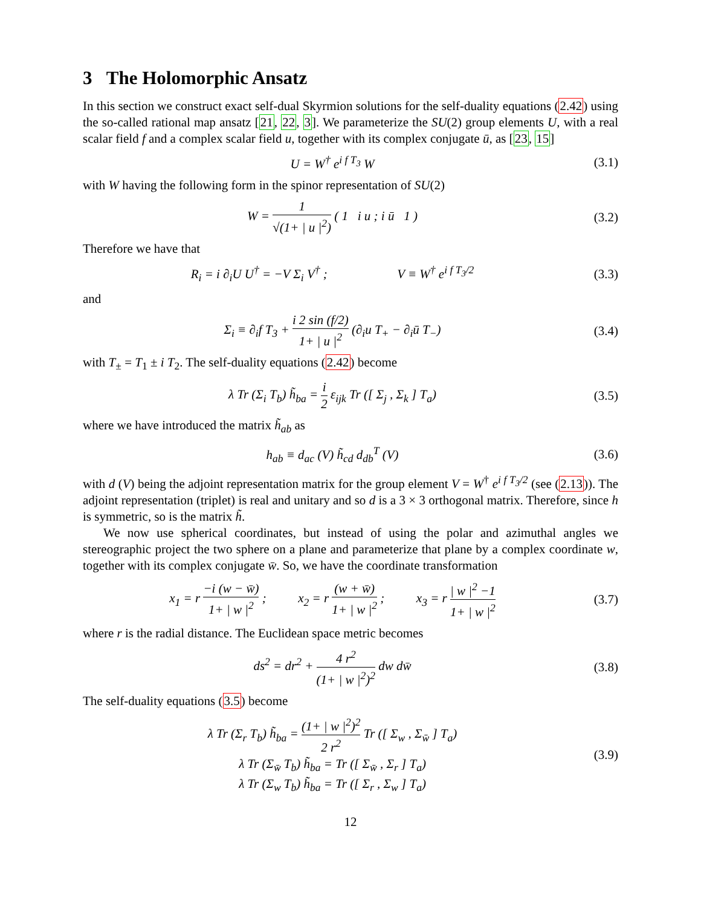3 The Holomorphic Ansatz
In this section we construct exact self-dual Skyrmion solutions for the self-duality equations (2.42) using the so-called rational map ansatz [21, 22, 3]. We parameterize the SU(2) group elements U, with a real scalar field f and a complex scalar field u, together with its complex conjugate ū, as [23, 15]
U = W<sup>†</sup> e<sup>i f T<sub>3</sub></sup> W
(3.1)
with W having the following form in the spinor representation of SU(2)
W = 1 √(1+ | u |<sup>2</sup>) ( 1 i u ; i ū 1 )
(3.2)
Therefore we have that
R<sub>i</sub> = i ∂<sub>i</sub>U U<sup>†</sup> = −V Σ<sub>i</sub> V<sup>†</sup> ; V ≡ W<sup>†</sup> e<sup>i f T<sub>3</sub>/2</sup>
(3.3)
and
Σ<sub>i</sub> ≡ ∂<sub>i</sub>f T<sub>3</sub> + i 2 sin (f/2) 1+ | u |<sup>2</sup> (∂<sub>i</sub>u T<sub>+</sub> − ∂<sub>i</sub>ū T<sub>−</sub>)
(3.4)
with T<sub>±</sub> = T<sub>1</sub> ± i T<sub>2</sub>. The self-duality equations (2.42) become
λ Tr (Σ<sub>i</sub> T<sub>b</sub>) h̃<sub>ba</sub> = i 2 ε<sub>ijk</sub> Tr ([ Σ<sub>j</sub> , Σ<sub>k</sub> ] T<sub>a</sub>)
(3.5)
where we have introduced the matrix h̃<sub>ab</sub> as
h<sub>ab</sub> ≡ d<sub>ac</sub> (V) h̃<sub>cd</sub> d<sub>db</sub><sup>T</sup> (V)
(3.6)
with d (V) being the adjoint representation matrix for the group element V = W<sup>†</sup> e<sup>i f T<sub>3</sub>/2</sup> (see (2.13)). The adjoint representation (triplet) is real and unitary and so d is a 3 × 3 orthogonal matrix. Therefore, since h is symmetric, so is the matrix h̃.
We now use spherical coordinates, but instead of using the polar and azimuthal angles we stereographic project the two sphere on a plane and parameterize that plane by a complex coordinate w, together with its complex conjugate w̄. So, we have the coordinate transformation
x<sub>1</sub> = r −i (w − w̄) 1+ | w |<sup>2</sup> ; x<sub>2</sub> = r (w + w̄) 1+ | w |<sup>2</sup> ; x<sub>3</sub> = r | w |<sup>2</sup> −1 1+ | w |<sup>2</sup>
(3.7)
where r is the radial distance. The Euclidean space metric becomes
ds<sup>2</sup> = dr<sup>2</sup> + 4 r<sup>2</sup> (1+ | w |<sup>2</sup>)<sup>2</sup> dw dw̄
(3.8)
The self-duality equations (3.5) become
λ Tr (Σ<sub>r</sub> T<sub>b</sub>) h̃<sub>ba</sub> = (1+ | w |<sup>2</sup>)<sup>2</sup> 2 r<sup>2</sup> Tr ([ Σ<sub>w</sub> , Σ<sub>w̄</sub> ] T<sub>a</sub>)
λ Tr (Σ<sub>w̄</sub> T<sub>b</sub>) h̃<sub>ba</sub> = Tr ([ Σ<sub>w̄</sub> , Σ<sub>r</sub> ] T<sub>a</sub>)
λ Tr (Σ<sub>w</sub> T<sub>b</sub>) h̃<sub>ba</sub> = Tr ([ Σ<sub>r</sub> , Σ<sub>w</sub> ] T<sub>a</sub>)
(3.9)
12